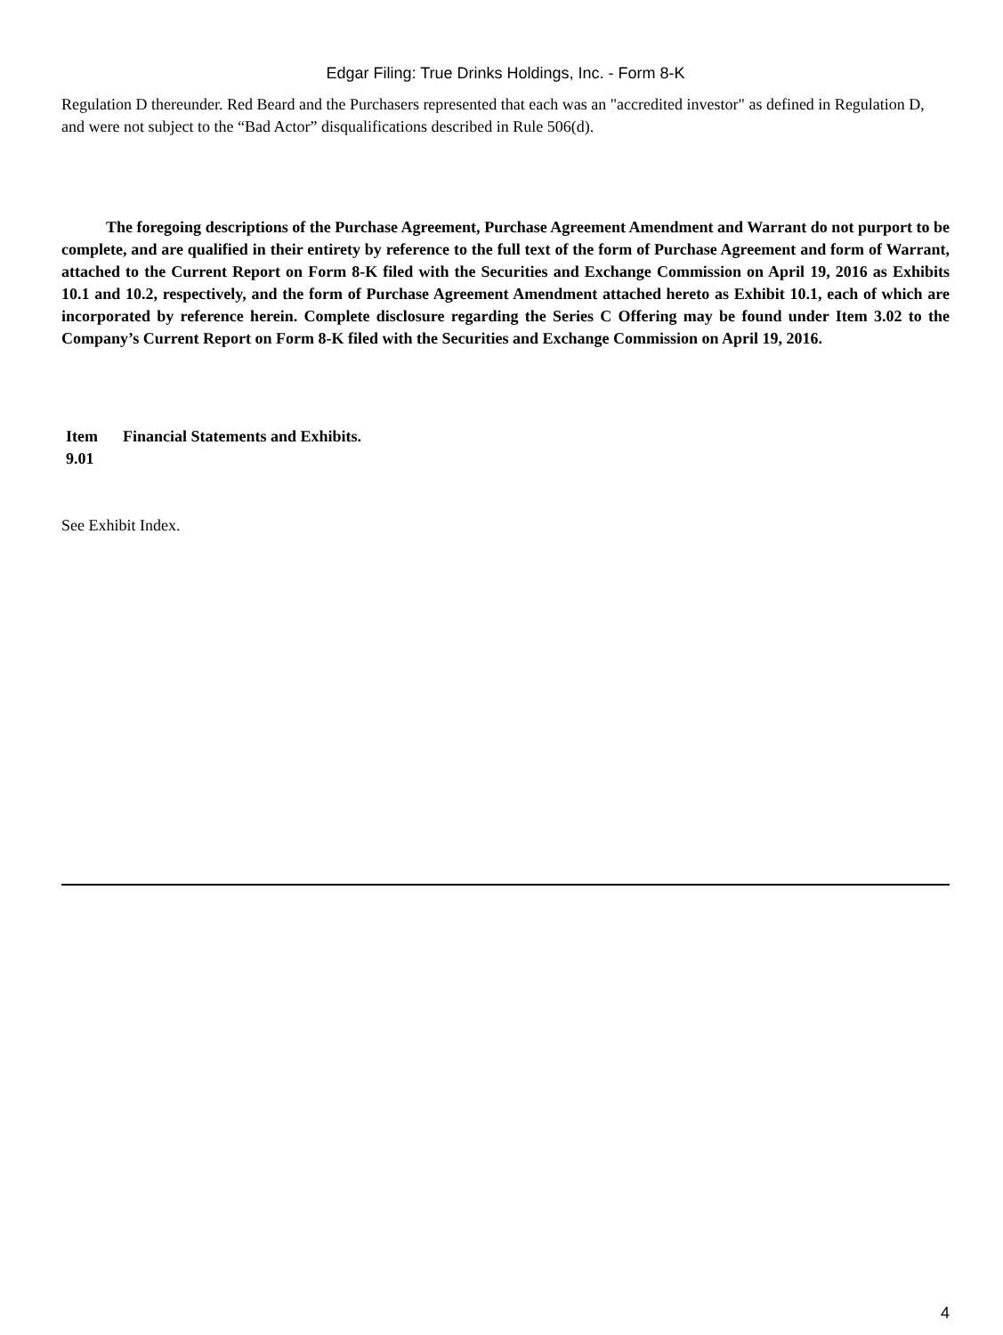Edgar Filing: True Drinks Holdings, Inc. - Form 8-K
Regulation D thereunder. Red Beard and the Purchasers represented that each was an "accredited investor" as defined in Regulation D, and were not subject to the “Bad Actor” disqualifications described in Rule 506(d).
The foregoing descriptions of the Purchase Agreement, Purchase Agreement Amendment and Warrant do not purport to be complete, and are qualified in their entirety by reference to the full text of the form of Purchase Agreement and form of Warrant, attached to the Current Report on Form 8-K filed with the Securities and Exchange Commission on April 19, 2016 as Exhibits 10.1 and 10.2, respectively, and the form of Purchase Agreement Amendment attached hereto as Exhibit 10.1, each of which are incorporated by reference herein. Complete disclosure regarding the Series C Offering may be found under Item 3.02 to the Company’s Current Report on Form 8-K filed with the Securities and Exchange Commission on April 19, 2016.
Item 9.01
Financial Statements and Exhibits.
See Exhibit Index.
4